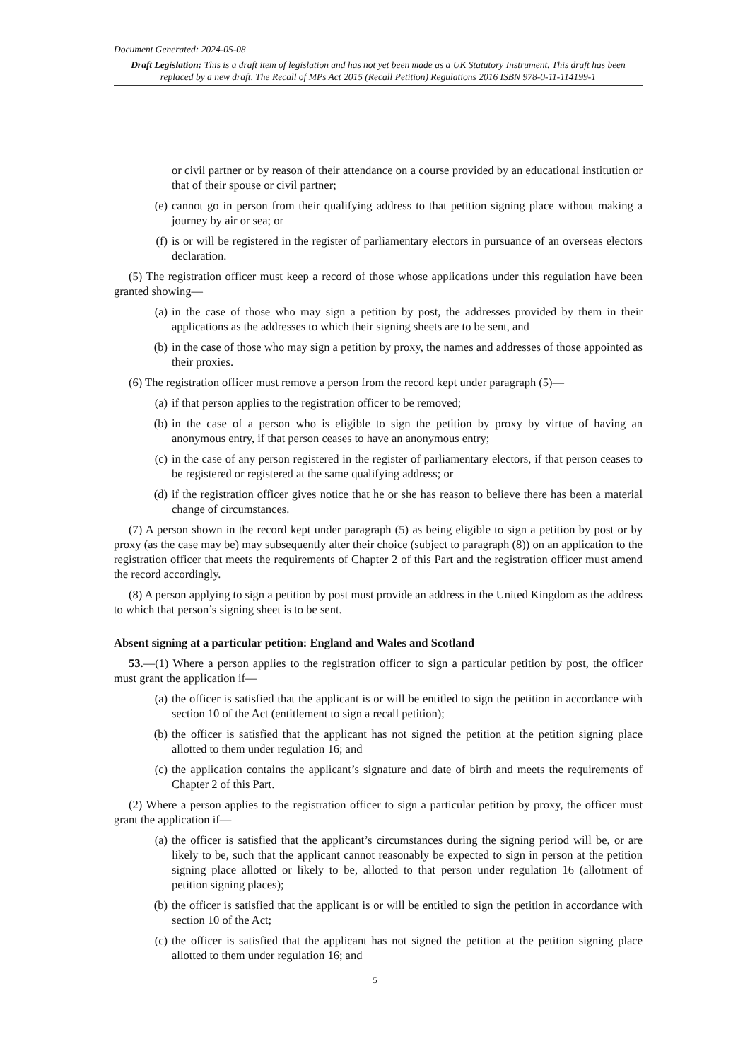Document Generated: 2024-05-08
Draft Legislation: This is a draft item of legislation and has not yet been made as a UK Statutory Instrument. This draft has been replaced by a new draft, The Recall of MPs Act 2015 (Recall Petition) Regulations 2016 ISBN 978-0-11-114199-1
or civil partner or by reason of their attendance on a course provided by an educational institution or that of their spouse or civil partner;
(e) cannot go in person from their qualifying address to that petition signing place without making a journey by air or sea; or
(f) is or will be registered in the register of parliamentary electors in pursuance of an overseas electors declaration.
(5) The registration officer must keep a record of those whose applications under this regulation have been granted showing—
(a) in the case of those who may sign a petition by post, the addresses provided by them in their applications as the addresses to which their signing sheets are to be sent, and
(b) in the case of those who may sign a petition by proxy, the names and addresses of those appointed as their proxies.
(6) The registration officer must remove a person from the record kept under paragraph (5)—
(a) if that person applies to the registration officer to be removed;
(b) in the case of a person who is eligible to sign the petition by proxy by virtue of having an anonymous entry, if that person ceases to have an anonymous entry;
(c) in the case of any person registered in the register of parliamentary electors, if that person ceases to be registered or registered at the same qualifying address; or
(d) if the registration officer gives notice that he or she has reason to believe there has been a material change of circumstances.
(7) A person shown in the record kept under paragraph (5) as being eligible to sign a petition by post or by proxy (as the case may be) may subsequently alter their choice (subject to paragraph (8)) on an application to the registration officer that meets the requirements of Chapter 2 of this Part and the registration officer must amend the record accordingly.
(8) A person applying to sign a petition by post must provide an address in the United Kingdom as the address to which that person’s signing sheet is to be sent.
Absent signing at a particular petition: England and Wales and Scotland
53.—(1) Where a person applies to the registration officer to sign a particular petition by post, the officer must grant the application if—
(a) the officer is satisfied that the applicant is or will be entitled to sign the petition in accordance with section 10 of the Act (entitlement to sign a recall petition);
(b) the officer is satisfied that the applicant has not signed the petition at the petition signing place allotted to them under regulation 16; and
(c) the application contains the applicant’s signature and date of birth and meets the requirements of Chapter 2 of this Part.
(2) Where a person applies to the registration officer to sign a particular petition by proxy, the officer must grant the application if—
(a) the officer is satisfied that the applicant’s circumstances during the signing period will be, or are likely to be, such that the applicant cannot reasonably be expected to sign in person at the petition signing place allotted or likely to be, allotted to that person under regulation 16 (allotment of petition signing places);
(b) the officer is satisfied that the applicant is or will be entitled to sign the petition in accordance with section 10 of the Act;
(c) the officer is satisfied that the applicant has not signed the petition at the petition signing place allotted to them under regulation 16; and
5